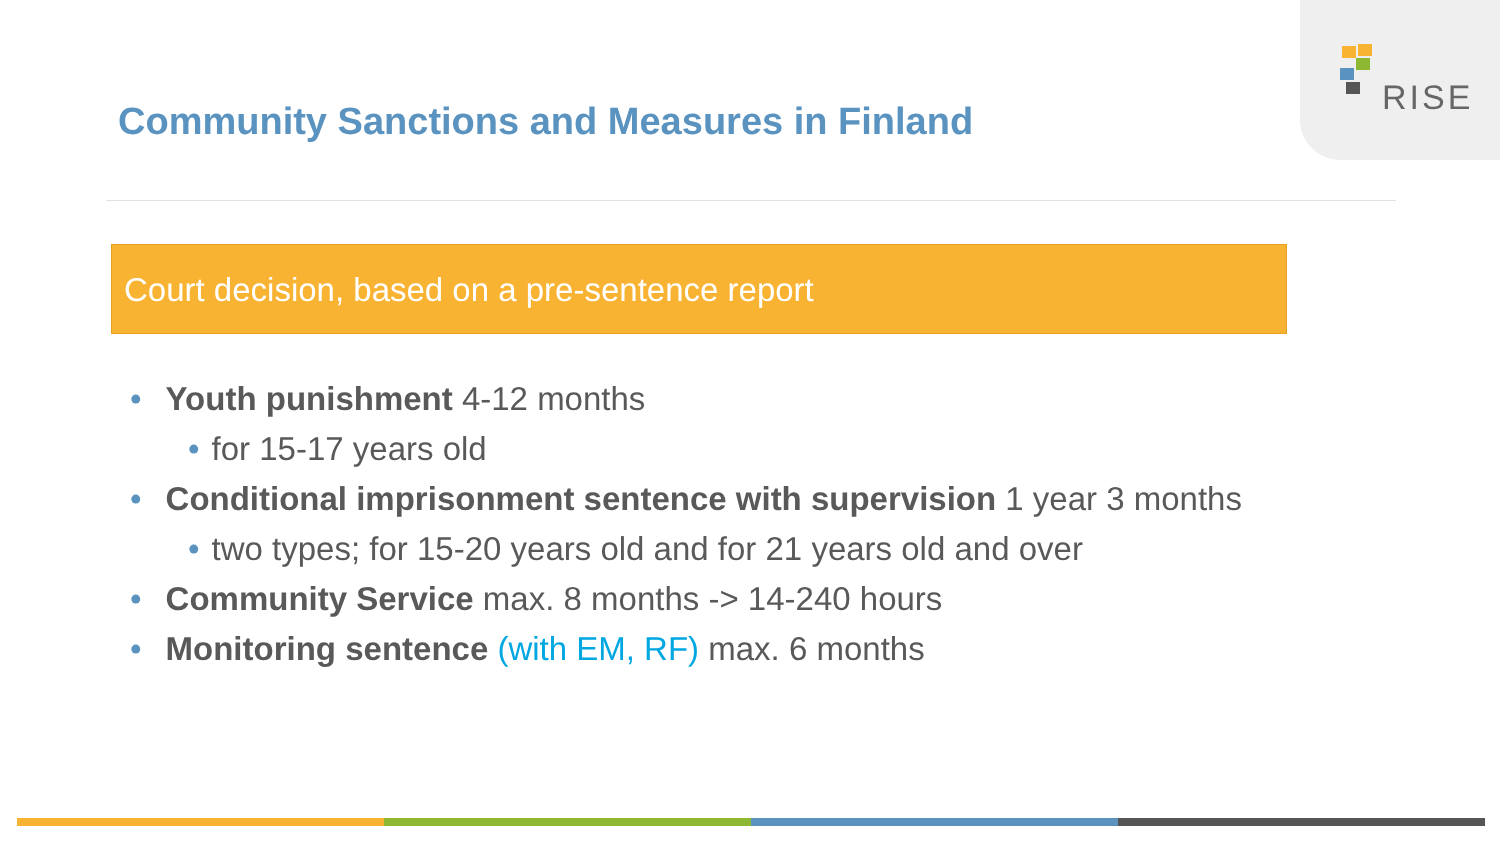RISE
Community Sanctions and Measures in Finland
Court decision, based on a pre-sentence report
• Youth punishment 4-12 months
• for 15-17 years old
• Conditional imprisonment sentence with supervision 1 year 3 months
• two types; for 15-20 years old and for 21 years old and over
• Community Service max. 8 months -> 14-240 hours
• Monitoring sentence (with EM, RF) max. 6 months